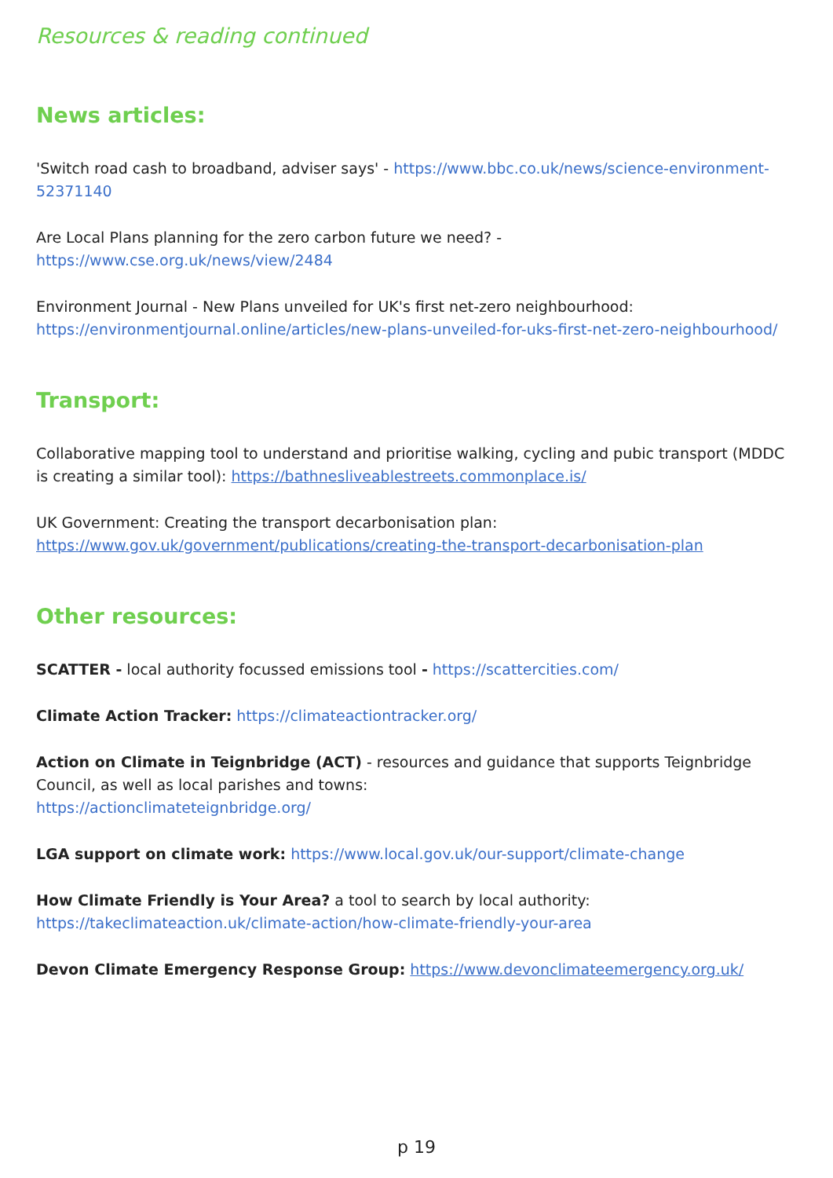Resources & reading continued
News articles:
'Switch road cash to broadband, adviser says' - https://www.bbc.co.uk/news/science-environment-52371140
Are Local Plans planning for the zero carbon future we need? -
https://www.cse.org.uk/news/view/2484
Environment Journal - New Plans unveiled for UK's first net-zero neighbourhood:
https://environmentjournal.online/articles/new-plans-unveiled-for-uks-first-net-zero-neighbourhood/
Transport:
Collaborative mapping tool to understand and prioritise walking, cycling and pubic transport (MDDC is creating a similar tool): https://bathnesliveablestreets.commonplace.is/
UK Government: Creating the transport decarbonisation plan:
https://www.gov.uk/government/publications/creating-the-transport-decarbonisation-plan
Other resources:
SCATTER - local authority focussed emissions tool - https://scattercities.com/
Climate Action Tracker: https://climateactiontracker.org/
Action on Climate in Teignbridge (ACT) - resources and guidance that supports Teignbridge Council, as well as local parishes and towns:
https://actionclimateteignbridge.org/
LGA support on climate work: https://www.local.gov.uk/our-support/climate-change
How Climate Friendly is Your Area? a tool to search by local authority:
https://takeclimateaction.uk/climate-action/how-climate-friendly-your-area
Devon Climate Emergency Response Group: https://www.devonclimateemergency.org.uk/
p 19